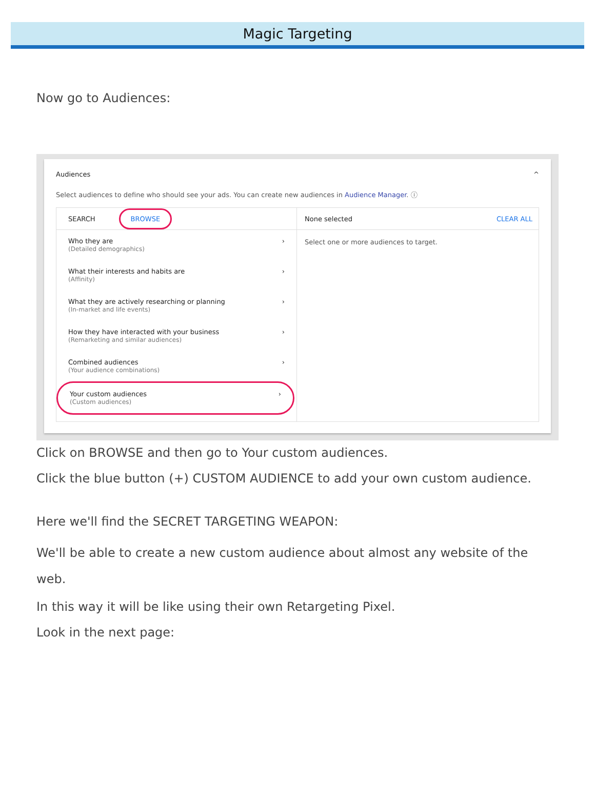Magic Targeting
Now go to Audiences:
Audiences ^
Select audiences to define who should see your ads. You can create new audiences in Audience Manager. ⓘ
SEARCH BROWSE
Who they are
(Detailed demographics)
›
What their interests and habits are
(Affinity)
›
What they are actively researching or planning
(In-market and life events)
›
How they have interacted with your business
(Remarketing and similar audiences)
›
Combined audiences
(Your audience combinations)
›
Your custom audiences
(Custom audiences)
›
None selected CLEAR ALL
Select one or more audiences to target.
Click on BROWSE and then go to Your custom audiences.
Click the blue button (+) CUSTOM AUDIENCE to add your own custom audience.
Here we'll find the SECRET TARGETING WEAPON:
We'll be able to create a new custom audience about almost any website of the web.
In this way it will be like using their own Retargeting Pixel.
Look in the next page: